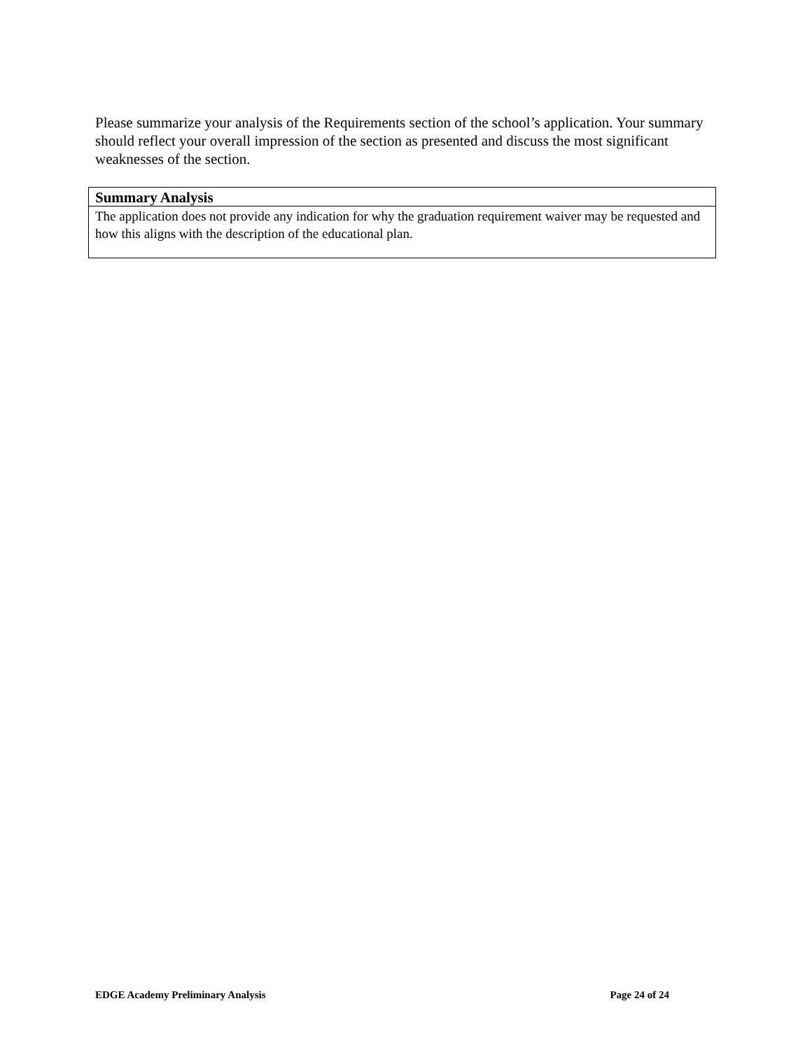Please summarize your analysis of the Requirements section of the school’s application. Your summary should reflect your overall impression of the section as presented and discuss the most significant weaknesses of the section.
| Summary Analysis |
| --- |
| The application does not provide any indication for why the graduation requirement waiver may be requested and how this aligns with the description of the educational plan. |
EDGE Academy Preliminary Analysis Page 24 of 24